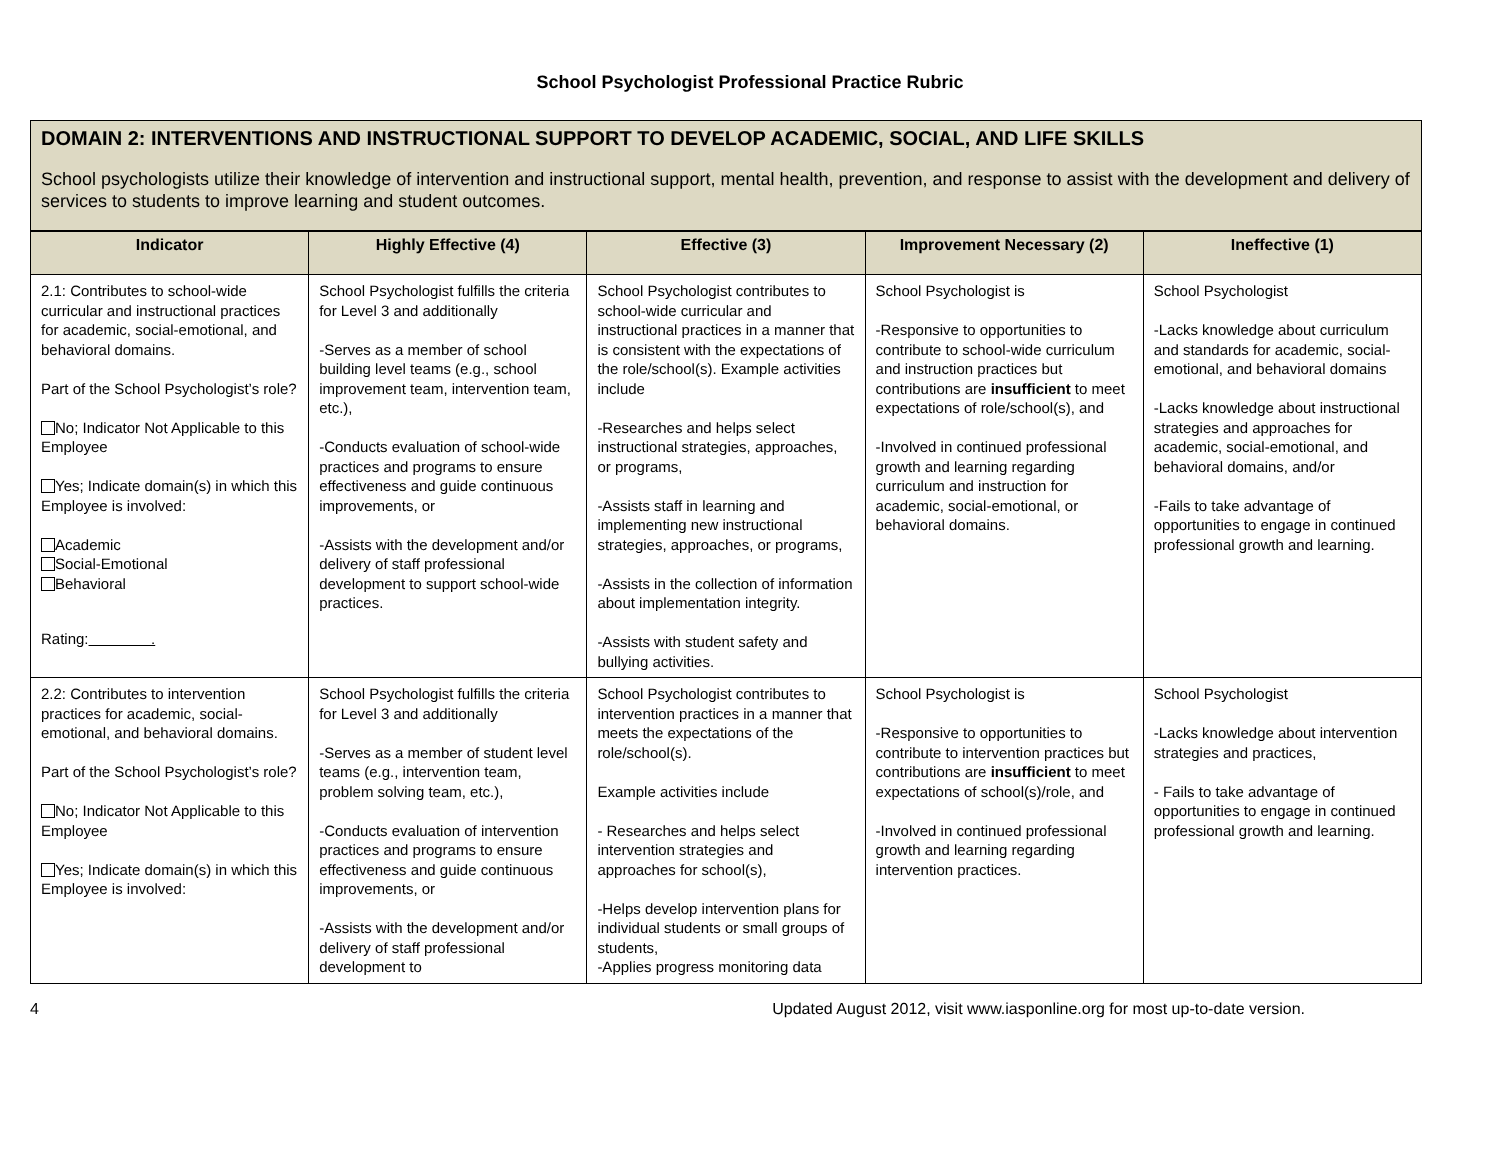School Psychologist Professional Practice Rubric
DOMAIN 2: INTERVENTIONS AND INSTRUCTIONAL SUPPORT TO DEVELOP ACADEMIC, SOCIAL, AND LIFE SKILLS
School psychologists utilize their knowledge of intervention and instructional support, mental health, prevention, and response to assist with the development and delivery of services to students to improve learning and student outcomes.
| Indicator | Highly Effective (4) | Effective (3) | Improvement Necessary (2) | Ineffective (1) |
| --- | --- | --- | --- | --- |
| 2.1: Contributes to school-wide curricular and instructional practices for academic, social-emotional, and behavioral domains. Part of the School Psychologist’s role? No; Indicator Not Applicable to this Employee Yes; Indicate domain(s) in which this Employee is involved: Academic Social-Emotional Behavioral Rating: . | School Psychologist fulfills the criteria for Level 3 and additionally -Serves as a member of school building level teams (e.g., school improvement team, intervention team, etc.), -Conducts evaluation of school-wide practices and programs to ensure effectiveness and guide continuous improvements, or -Assists with the development and/or delivery of staff professional development to support school-wide practices. | School Psychologist contributes to school-wide curricular and instructional practices in a manner that is consistent with the expectations of the role/school(s). Example activities include -Researches and helps select instructional strategies, approaches, or programs, -Assists staff in learning and implementing new instructional strategies, approaches, or programs, -Assists in the collection of information about implementation integrity. -Assists with student safety and bullying activities. | School Psychologist is -Responsive to opportunities to contribute to school-wide curriculum and instruction practices but contributions are insufficient to meet expectations of role/school(s), and -Involved in continued professional growth and learning regarding curriculum and instruction for academic, social-emotional, or behavioral domains. | School Psychologist -Lacks knowledge about curriculum and standards for academic, social-emotional, and behavioral domains -Lacks knowledge about instructional strategies and approaches for academic, social-emotional, and behavioral domains, and/or -Fails to take advantage of opportunities to engage in continued professional growth and learning. |
| 2.2: Contributes to intervention practices for academic, social-emotional, and behavioral domains. Part of the School Psychologist’s role? No; Indicator Not Applicable to this Employee Yes; Indicate domain(s) in which this Employee is involved: | School Psychologist fulfills the criteria for Level 3 and additionally -Serves as a member of student level teams (e.g., intervention team, problem solving team, etc.), -Conducts evaluation of intervention practices and programs to ensure effectiveness and guide continuous improvements, or -Assists with the development and/or delivery of staff professional development to | School Psychologist contributes to intervention practices in a manner that meets the expectations of the role/school(s). Example activities include - Researches and helps select intervention strategies and approaches for school(s), -Helps develop intervention plans for individual students or small groups of students, -Applies progress monitoring data | School Psychologist is -Responsive to opportunities to contribute to intervention practices but contributions are insufficient to meet expectations of school(s)/role, and -Involved in continued professional growth and learning regarding intervention practices. | School Psychologist -Lacks knowledge about intervention strategies and practices, - Fails to take advantage of opportunities to engage in continued professional growth and learning. |
4 Updated August 2012, visit www.iasponline.org for most up-to-date version.